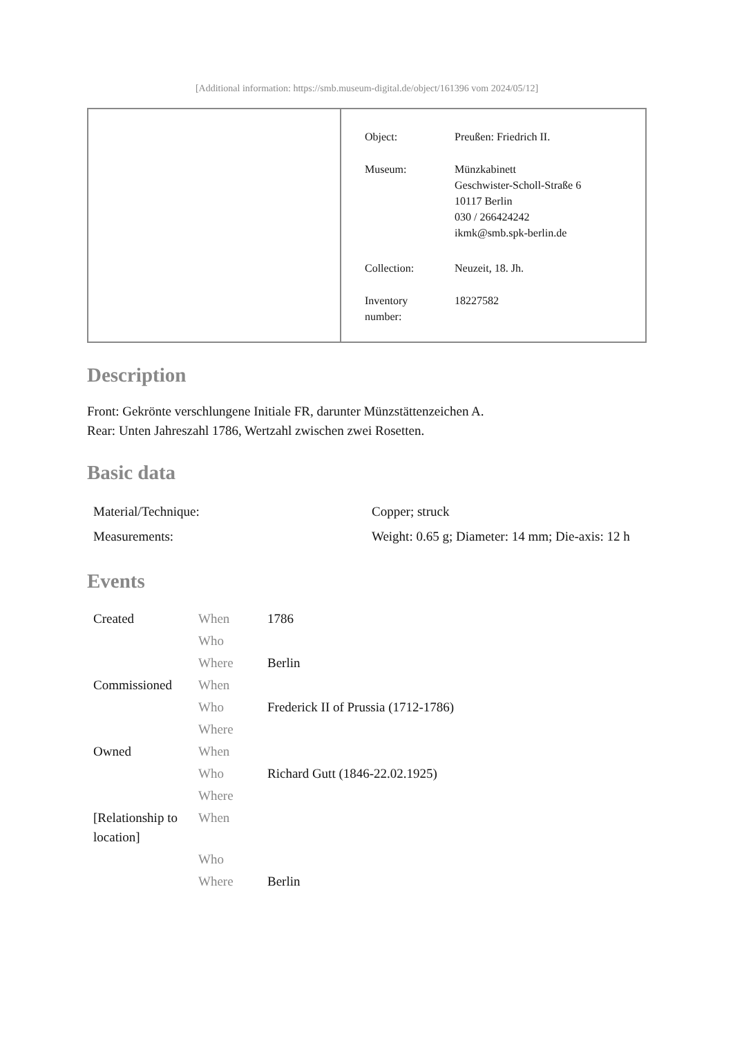[Additional information: https://smb.museum-digital.de/object/161396 vom 2024/05/12]
| Object: | Preußen: Friedrich II. |
| Museum: | Münzkabinett Geschwister-Scholl-Straße 6 10117 Berlin 030 / 266424242 ikmk@smb.spk-berlin.de |
| Collection: | Neuzeit, 18. Jh. |
| Inventory number: | 18227582 |
Description
Front: Gekrönte verschlungene Initiale FR, darunter Münzstättenzeichen A.
Rear: Unten Jahreszahl 1786, Wertzahl zwischen zwei Rosetten.
Basic data
| Material/Technique: | Copper; struck |
| Measurements: | Weight: 0.65 g; Diameter: 14 mm; Die-axis: 12 h |
Events
| Created | When | 1786 |
| | Who | |
| | Where | Berlin |
| Commissioned | When | |
| | Who | Frederick II of Prussia (1712-1786) |
| | Where | |
| Owned | When | |
| | Who | Richard Gutt (1846-22.02.1925) |
| | Where | |
| [Relationship to location] | When | |
| | Who | |
| | Where | Berlin |